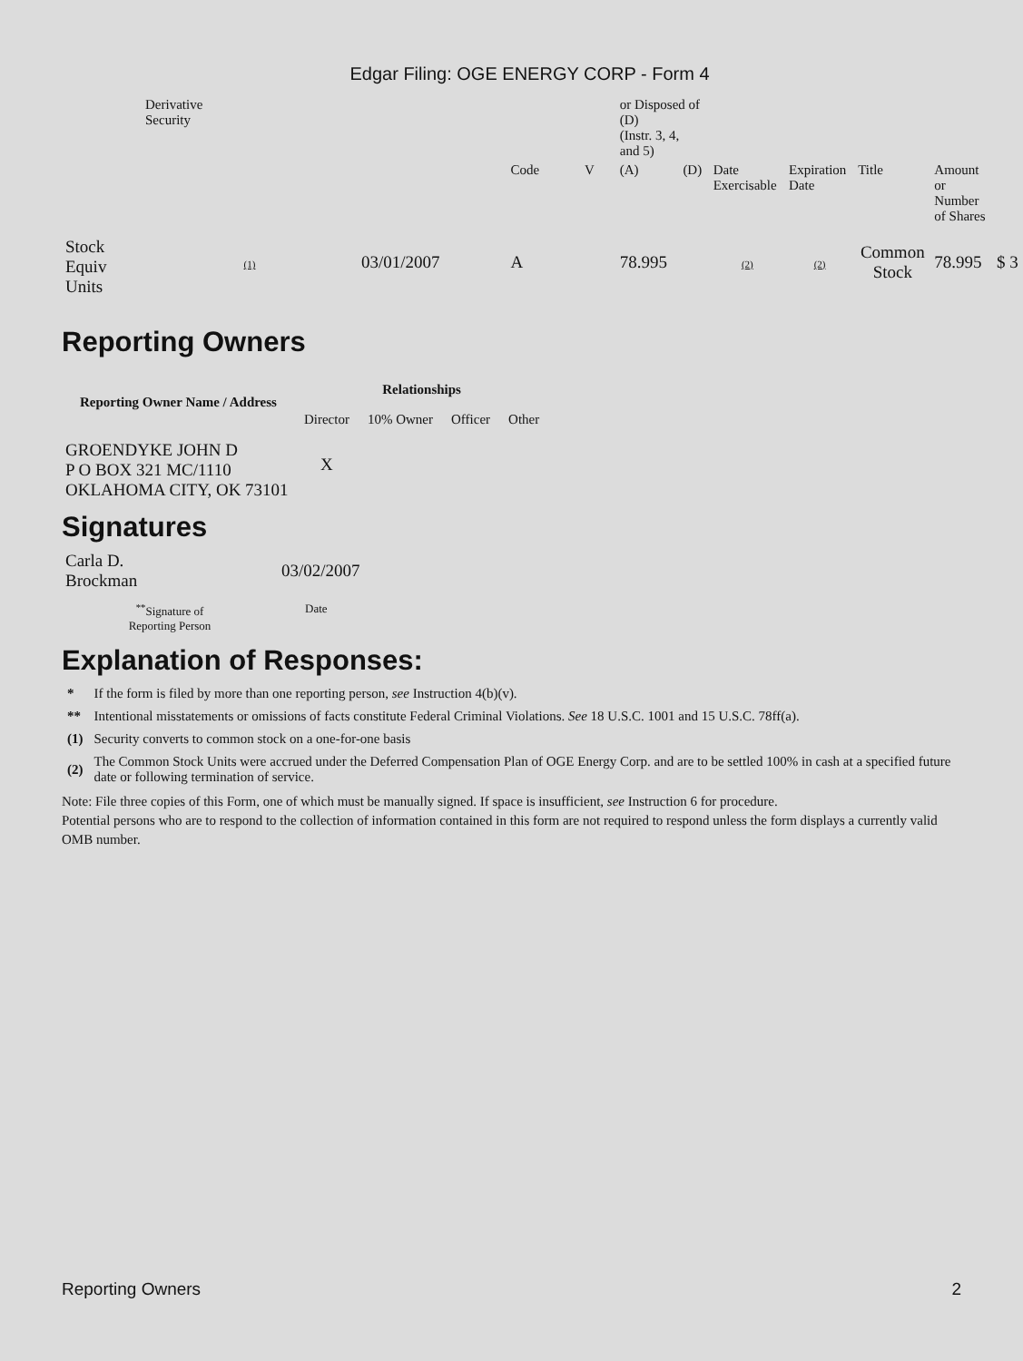Edgar Filing: OGE ENERGY CORP - Form 4
| | Derivative Security | | | | | or Disposed of (D) (Instr. 3, 4, and 5) | | | | | | |
| | | | | Code | V | (A) | (D) | Date Exercisable | Expiration Date | Title | Amount or Number of Shares | |
| Stock Equiv Units | (1) | 03/01/2007 | | A | | 78.995 | | (2) | (2) | Common Stock | 78.995 | $ 3 |
Reporting Owners
| Reporting Owner Name / Address | Relationships | | | |
| --- | --- | --- | --- | --- |
| | Director | 10% Owner | Officer | Other |
| GROENDYKE JOHN D P O BOX 321 MC/1110 OKLAHOMA CITY, OK 73101 | X | | | |
Signatures
| Carla D. Brockman | 03/02/2007 |
| <sup>**</sup> Signature of Reporting Person | Date |
Explanation of Responses:
| * | If the form is filed by more than one reporting person, see Instruction 4(b)(v). |
| ** | Intentional misstatements or omissions of facts constitute Federal Criminal Violations. See 18 U.S.C. 1001 and 15 U.S.C. 78ff(a). |
| (1) | Security converts to common stock on a one-for-one basis |
| (2) | The Common Stock Units were accrued under the Deferred Compensation Plan of OGE Energy Corp. and are to be settled 100% in cash at a specified future date or following termination of service. |
Note: File three copies of this Form, one of which must be manually signed. If space is insufficient, see Instruction 6 for procedure.
Potential persons who are to respond to the collection of information contained in this form are not required to respond unless the form displays a currently valid OMB number.
Reporting Owners 2